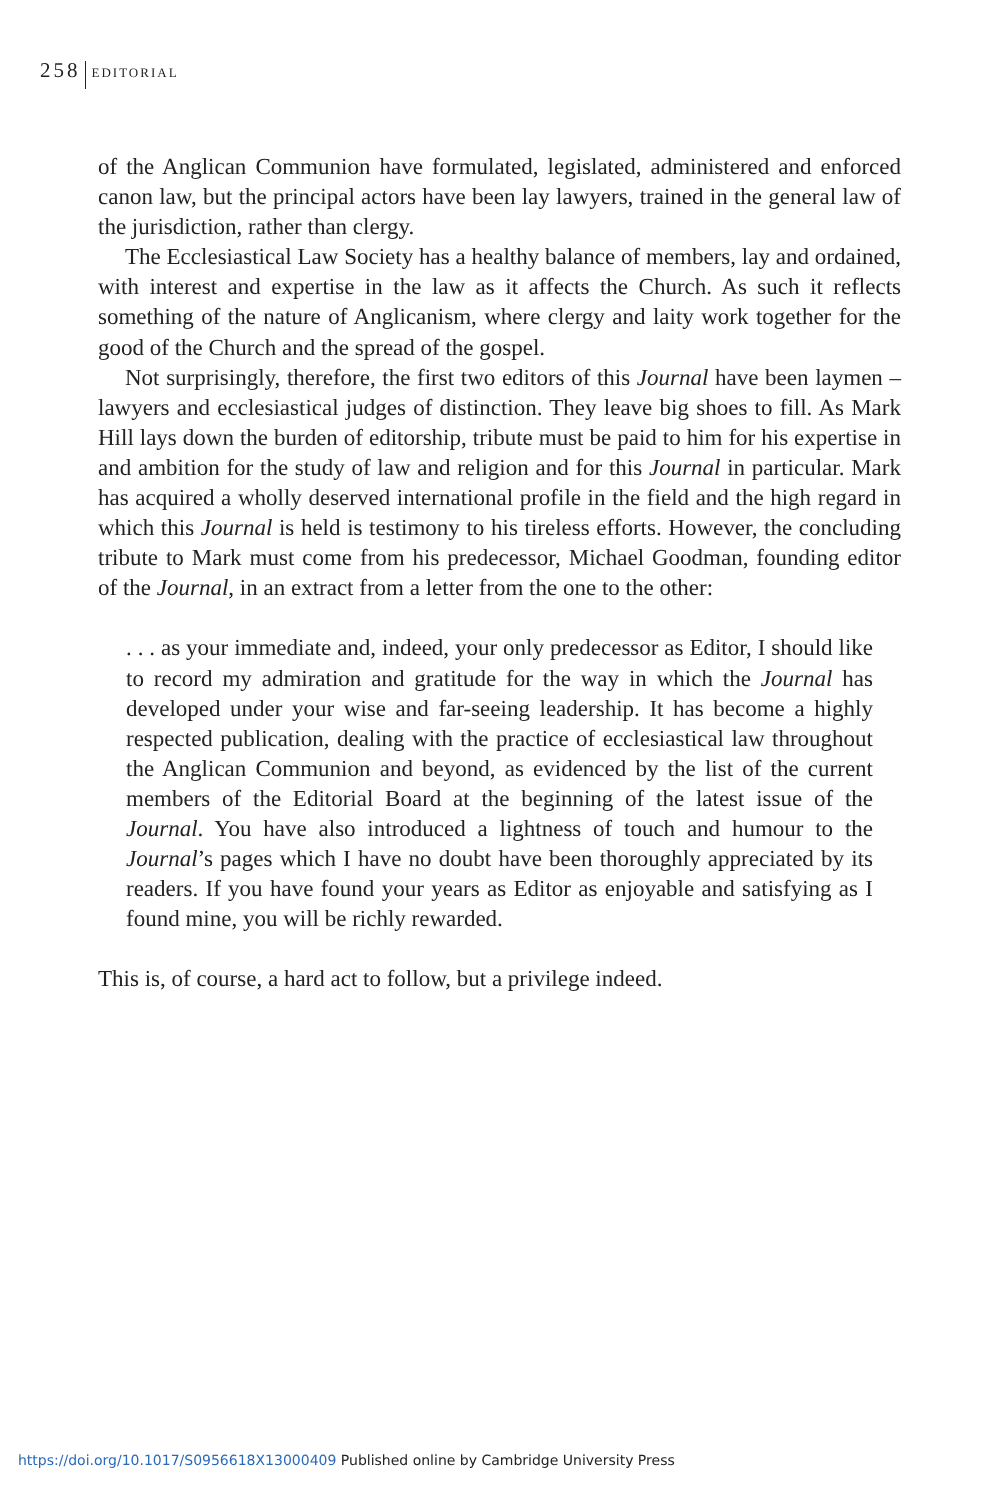258 EDITORIAL
of the Anglican Communion have formulated, legislated, administered and enforced canon law, but the principal actors have been lay lawyers, trained in the general law of the jurisdiction, rather than clergy.
The Ecclesiastical Law Society has a healthy balance of members, lay and ordained, with interest and expertise in the law as it affects the Church. As such it reflects something of the nature of Anglicanism, where clergy and laity work together for the good of the Church and the spread of the gospel.
Not surprisingly, therefore, the first two editors of this Journal have been laymen – lawyers and ecclesiastical judges of distinction. They leave big shoes to fill. As Mark Hill lays down the burden of editorship, tribute must be paid to him for his expertise in and ambition for the study of law and religion and for this Journal in particular. Mark has acquired a wholly deserved international profile in the field and the high regard in which this Journal is held is testimony to his tireless efforts. However, the concluding tribute to Mark must come from his predecessor, Michael Goodman, founding editor of the Journal, in an extract from a letter from the one to the other:
. . . as your immediate and, indeed, your only predecessor as Editor, I should like to record my admiration and gratitude for the way in which the Journal has developed under your wise and far-seeing leadership. It has become a highly respected publication, dealing with the practice of ecclesiastical law throughout the Anglican Communion and beyond, as evidenced by the list of the current members of the Editorial Board at the beginning of the latest issue of the Journal. You have also introduced a lightness of touch and humour to the Journal’s pages which I have no doubt have been thoroughly appreciated by its readers. If you have found your years as Editor as enjoyable and satisfying as I found mine, you will be richly rewarded.
This is, of course, a hard act to follow, but a privilege indeed.
https://doi.org/10.1017/S0956618X13000409 Published online by Cambridge University Press